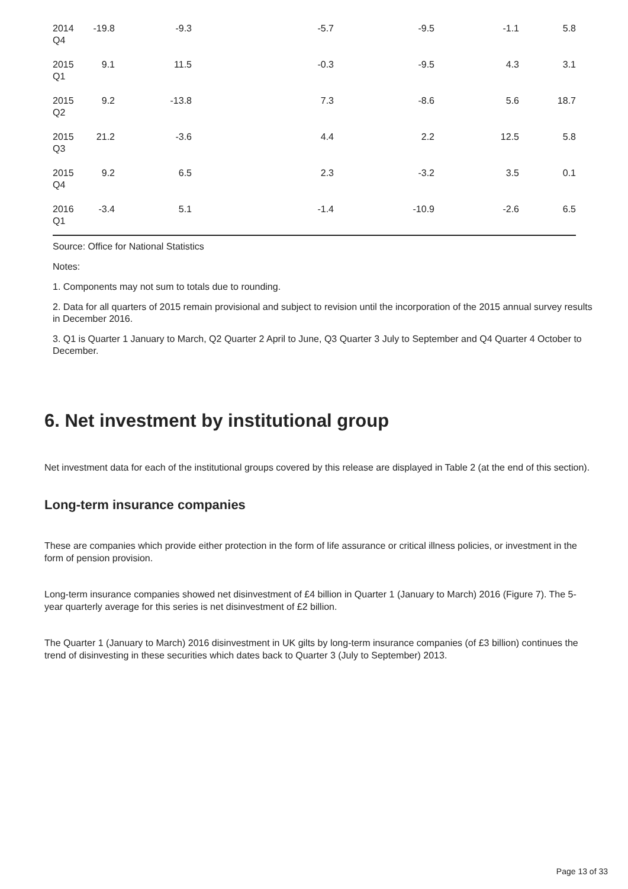| 2014 Q4 | -19.8 | -9.3 | -5.7 | -9.5 | -1.1 | 5.8 |
| 2015 Q1 | 9.1 | 11.5 | -0.3 | -9.5 | 4.3 | 3.1 |
| 2015 Q2 | 9.2 | -13.8 | 7.3 | -8.6 | 5.6 | 18.7 |
| 2015 Q3 | 21.2 | -3.6 | 4.4 | 2.2 | 12.5 | 5.8 |
| 2015 Q4 | 9.2 | 6.5 | 2.3 | -3.2 | 3.5 | 0.1 |
| 2016 Q1 | -3.4 | 5.1 | -1.4 | -10.9 | -2.6 | 6.5 |
Source: Office for National Statistics
Notes:
1. Components may not sum to totals due to rounding.
2. Data for all quarters of 2015 remain provisional and subject to revision until the incorporation of the 2015 annual survey results in December 2016.
3. Q1 is Quarter 1 January to March, Q2 Quarter 2 April to June, Q3 Quarter 3 July to September and Q4 Quarter 4 October to December.
6. Net investment by institutional group
Net investment data for each of the institutional groups covered by this release are displayed in Table 2 (at the end of this section).
Long-term insurance companies
These are companies which provide either protection in the form of life assurance or critical illness policies, or investment in the form of pension provision.
Long-term insurance companies showed net disinvestment of £4 billion in Quarter 1 (January to March) 2016 (Figure 7). The 5-year quarterly average for this series is net disinvestment of £2 billion.
The Quarter 1 (January to March) 2016 disinvestment in UK gilts by long-term insurance companies (of £3 billion) continues the trend of disinvesting in these securities which dates back to Quarter 3 (July to September) 2013.
Page 13 of 33